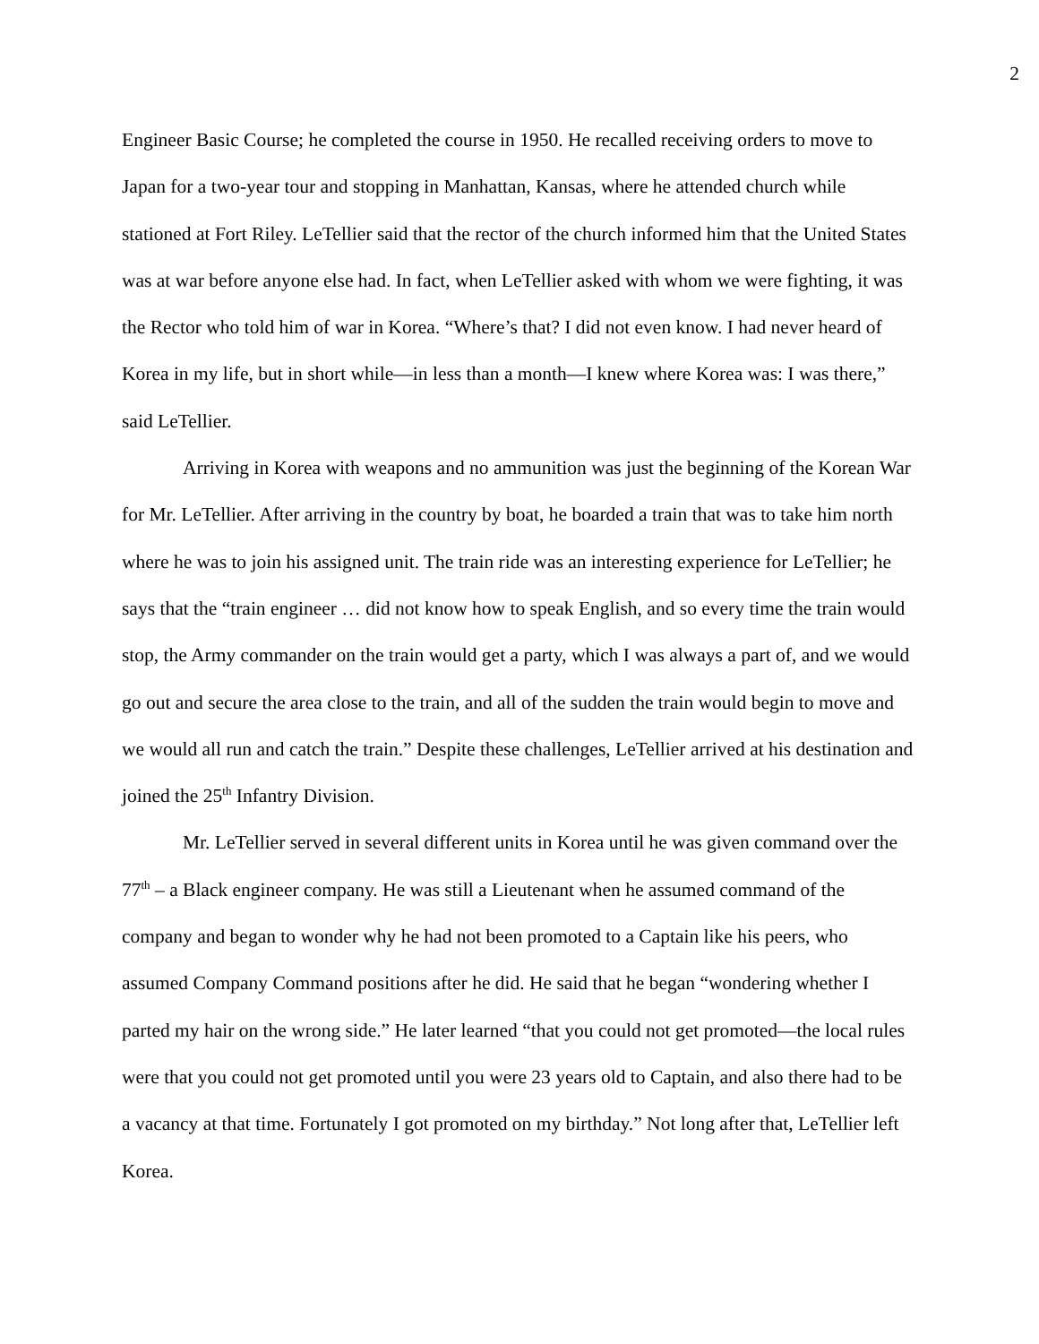2
Engineer Basic Course; he completed the course in 1950. He recalled receiving orders to move to Japan for a two-year tour and stopping in Manhattan, Kansas, where he attended church while stationed at Fort Riley. LeTellier said that the rector of the church informed him that the United States was at war before anyone else had. In fact, when LeTellier asked with whom we were fighting, it was the Rector who told him of war in Korea. “Where’s that? I did not even know. I had never heard of Korea in my life, but in short while—in less than a month—I knew where Korea was: I was there,” said LeTellier.
Arriving in Korea with weapons and no ammunition was just the beginning of the Korean War for Mr. LeTellier. After arriving in the country by boat, he boarded a train that was to take him north where he was to join his assigned unit. The train ride was an interesting experience for LeTellier; he says that the “train engineer … did not know how to speak English, and so every time the train would stop, the Army commander on the train would get a party, which I was always a part of, and we would go out and secure the area close to the train, and all of the sudden the train would begin to move and we would all run and catch the train.” Despite these challenges, LeTellier arrived at his destination and joined the 25<sup>th</sup> Infantry Division.
Mr. LeTellier served in several different units in Korea until he was given command over the 77<sup>th</sup> – a Black engineer company. He was still a Lieutenant when he assumed command of the company and began to wonder why he had not been promoted to a Captain like his peers, who assumed Company Command positions after he did. He said that he began “wondering whether I parted my hair on the wrong side.” He later learned “that you could not get promoted—the local rules were that you could not get promoted until you were 23 years old to Captain, and also there had to be a vacancy at that time. Fortunately I got promoted on my birthday.” Not long after that, LeTellier left Korea.